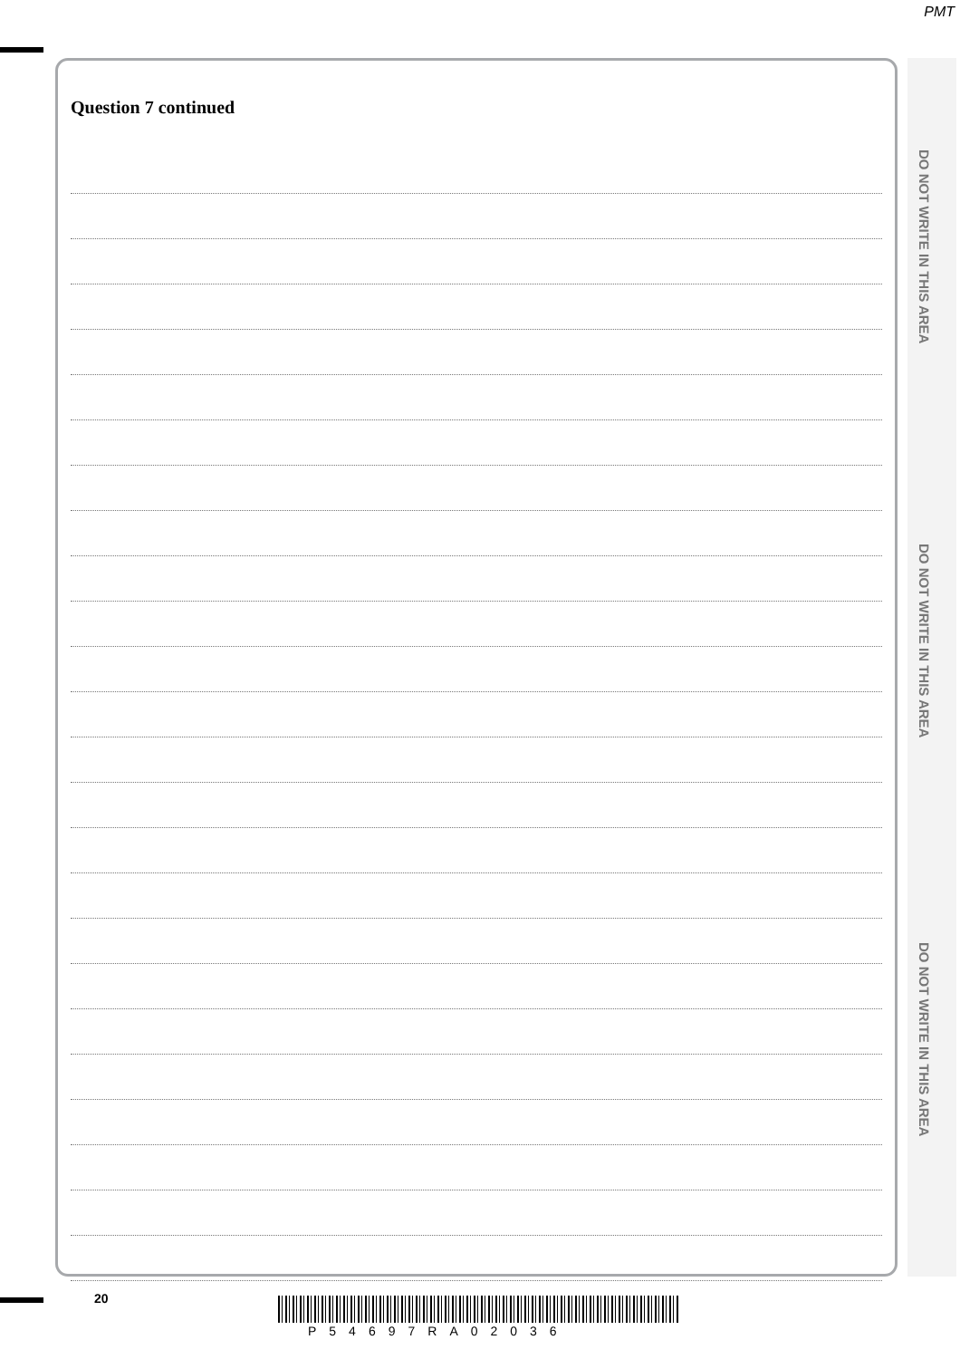PMT
Question 7 continued
DO NOT WRITE IN THIS AREA
DO NOT WRITE IN THIS AREA
DO NOT WRITE IN THIS AREA
20
P54697RA02036